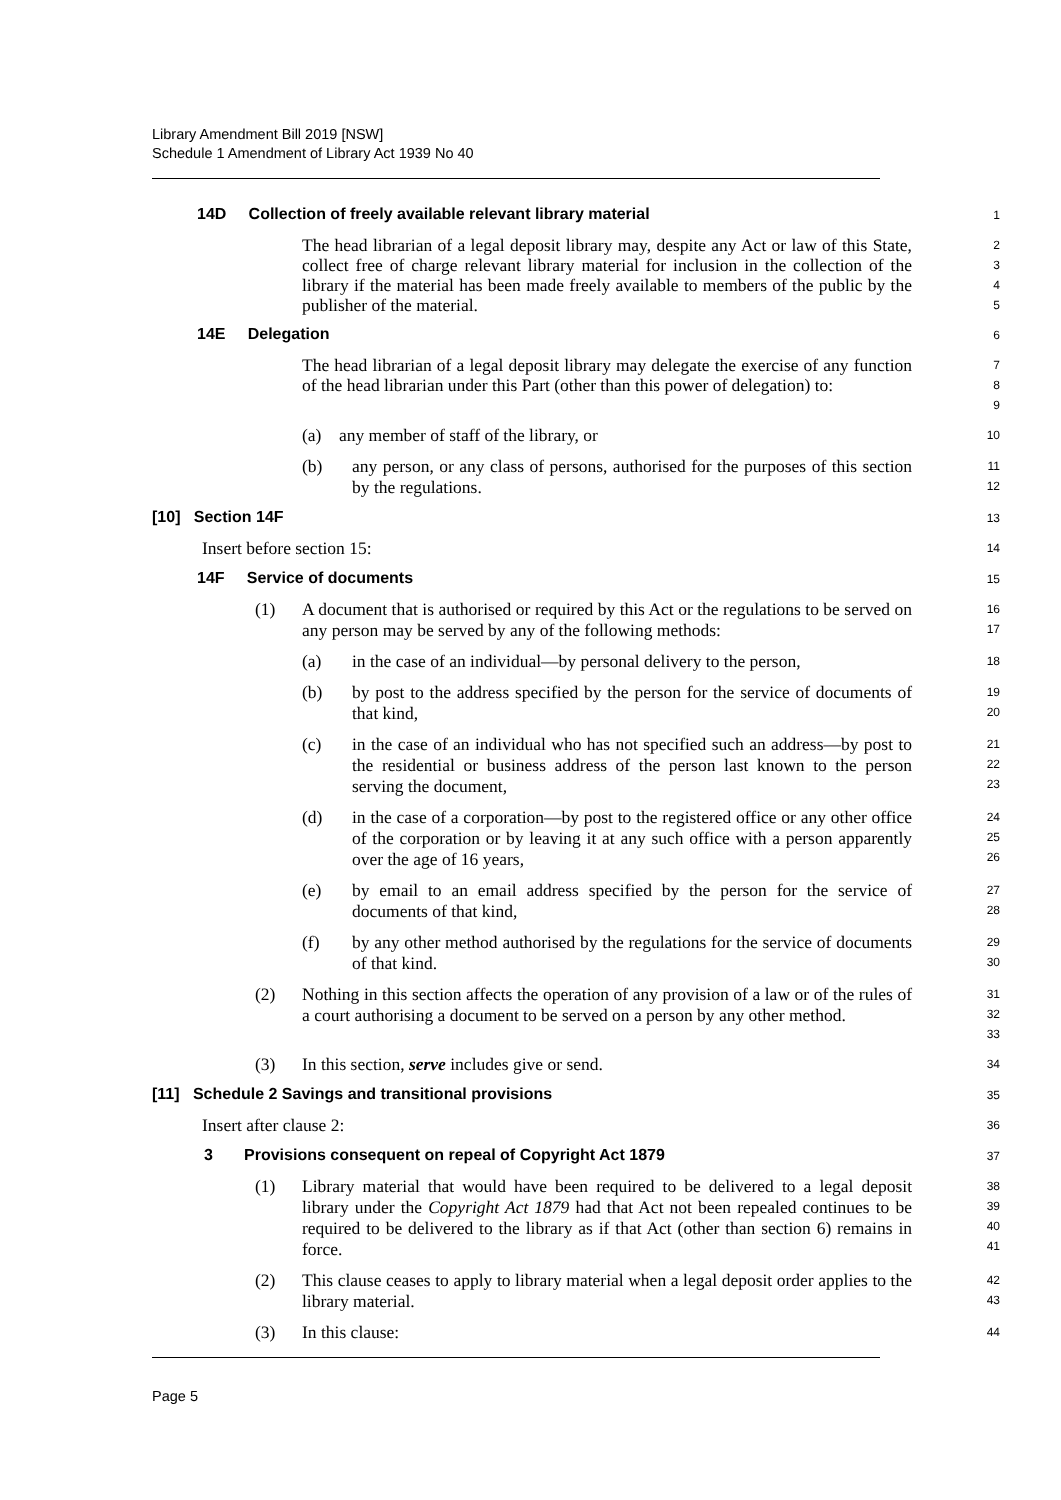Library Amendment Bill 2019 [NSW]
Schedule 1 Amendment of Library Act 1939 No 40
14D Collection of freely available relevant library material
1
The head librarian of a legal deposit library may, despite any Act or law of this State, collect free of charge relevant library material for inclusion in the collection of the library if the material has been made freely available to members of the public by the publisher of the material.
2
3
4
5
14E Delegation
6
The head librarian of a legal deposit library may delegate the exercise of any function of the head librarian under this Part (other than this power of delegation) to:
7
8
9
(a) any member of staff of the library, or
10
(b) any person, or any class of persons, authorised for the purposes of this section by the regulations.
11
12
[10] Section 14F
13
Insert before section 15:
14
14F Service of documents
15
(1) A document that is authorised or required by this Act or the regulations to be served on any person may be served by any of the following methods:
16
17
(a) in the case of an individual—by personal delivery to the person,
18
(b) by post to the address specified by the person for the service of documents of that kind,
19
20
(c) in the case of an individual who has not specified such an address—by post to the residential or business address of the person last known to the person serving the document,
21
22
23
(d) in the case of a corporation—by post to the registered office or any other office of the corporation or by leaving it at any such office with a person apparently over the age of 16 years,
24
25
26
(e) by email to an email address specified by the person for the service of documents of that kind,
27
28
(f) by any other method authorised by the regulations for the service of documents of that kind.
29
30
(2) Nothing in this section affects the operation of any provision of a law or of the rules of a court authorising a document to be served on a person by any other method.
31
32
33
(3) In this section, serve includes give or send.
34
[11] Schedule 2 Savings and transitional provisions
35
Insert after clause 2:
36
3 Provisions consequent on repeal of Copyright Act 1879
37
(1) Library material that would have been required to be delivered to a legal deposit library under the Copyright Act 1879 had that Act not been repealed continues to be required to be delivered to the library as if that Act (other than section 6) remains in force.
38
39
40
41
(2) This clause ceases to apply to library material when a legal deposit order applies to the library material.
42
43
(3) In this clause:
44
Page 5